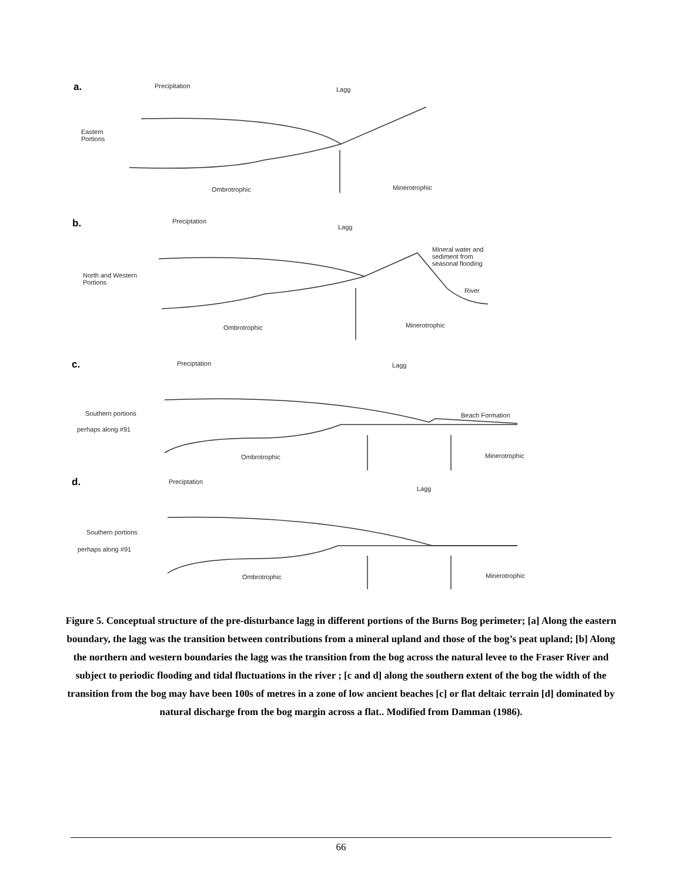a. Precipitation Lagg
Eastern
Portions
Ombrotrophic Minerotrophic
b. Preciptation
Lagg
Mineral water and
sediment from
seasonal flooding
North and Western
Portions
River
Ombrotrophic Minerotrophic
c. Preciptation Lagg
Southern portions Beach Formation
perhaps along #91
Ombrotrophic Minerotrophic
d. Preciptation
Lagg
Southern portions
perhaps along #91
Ombrotrophic Minerotrophic
Figure 5. Conceptual structure of the pre-disturbance lagg in different portions of the Burns Bog perimeter; [a] Along the eastern boundary, the lagg was the transition between contributions from a mineral upland and those of the bog’s peat upland; [b] Along the northern and western boundaries the lagg was the transition from the bog across the natural levee to the Fraser River and subject to periodic flooding and tidal fluctuations in the river ; [c and d] along the southern extent of the bog the width of the transition from the bog may have been 100s of metres in a zone of low ancient beaches [c] or flat deltaic terrain [d] dominated by natural discharge from the bog margin across a flat.. Modified from Damman (1986).
66